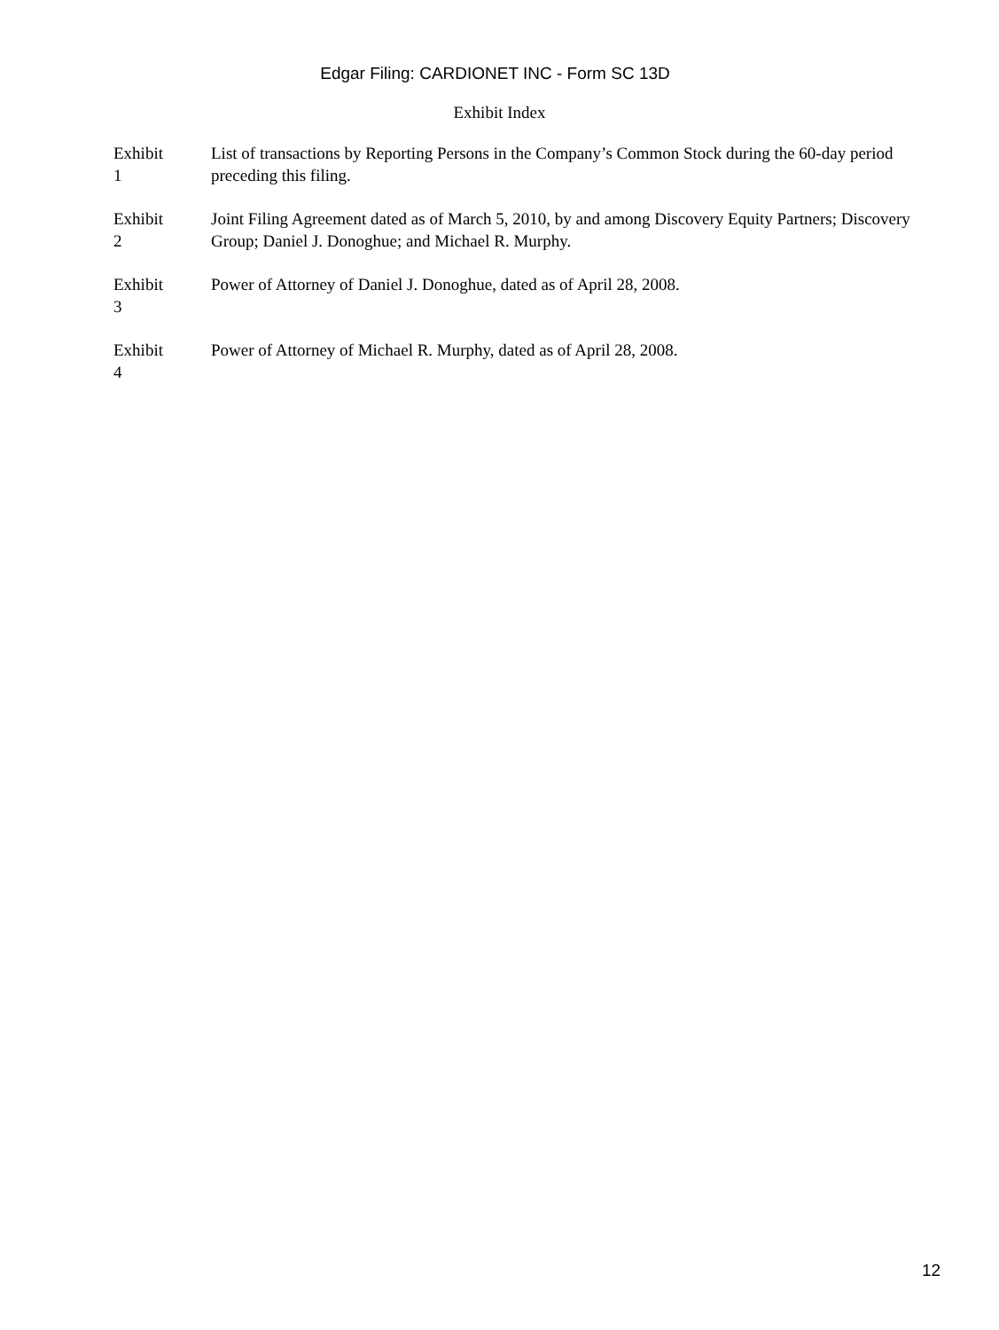Edgar Filing: CARDIONET INC - Form SC 13D
Exhibit Index
| Exhibit 1 | List of transactions by Reporting Persons in the Company’s Common Stock during the 60-day period preceding this filing. |
| Exhibit 2 | Joint Filing Agreement dated as of March 5, 2010, by and among Discovery Equity Partners; Discovery Group; Daniel J. Donoghue; and Michael R. Murphy. |
| Exhibit 3 | Power of Attorney of Daniel J. Donoghue, dated as of April 28, 2008. |
| Exhibit 4 | Power of Attorney of Michael R. Murphy, dated as of April 28, 2008. |
12